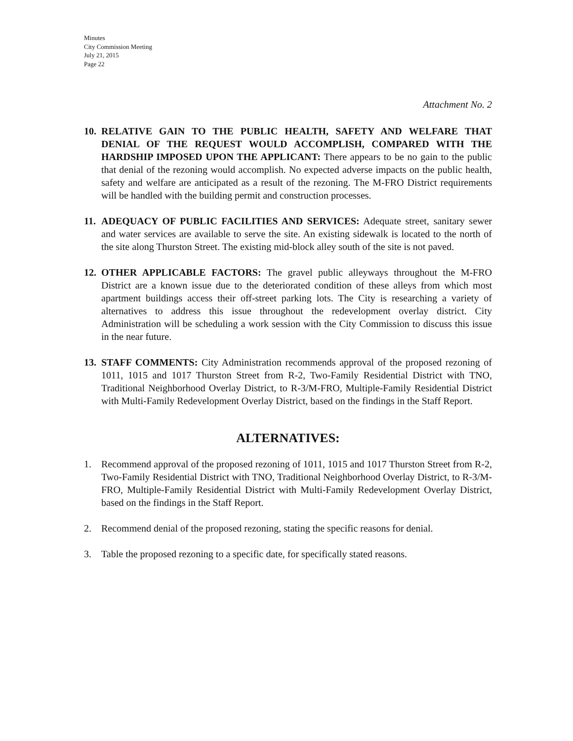Minutes
City Commission Meeting
July 21, 2015
Page 22
Attachment No. 2
10.
RELATIVE GAIN TO THE PUBLIC HEALTH, SAFETY AND WELFARE THAT DENIAL OF THE REQUEST WOULD ACCOMPLISH, COMPARED WITH THE HARDSHIP IMPOSED UPON THE APPLICANT: There appears to be no gain to the public that denial of the rezoning would accomplish. No expected adverse impacts on the public health, safety and welfare are anticipated as a result of the rezoning. The M-FRO District requirements will be handled with the building permit and construction processes.
11.
ADEQUACY OF PUBLIC FACILITIES AND SERVICES: Adequate street, sanitary sewer and water services are available to serve the site. An existing sidewalk is located to the north of the site along Thurston Street. The existing mid-block alley south of the site is not paved.
12.
OTHER APPLICABLE FACTORS: The gravel public alleyways throughout the M-FRO District are a known issue due to the deteriorated condition of these alleys from which most apartment buildings access their off-street parking lots. The City is researching a variety of alternatives to address this issue throughout the redevelopment overlay district. City Administration will be scheduling a work session with the City Commission to discuss this issue in the near future.
13.
STAFF COMMENTS: City Administration recommends approval of the proposed rezoning of 1011, 1015 and 1017 Thurston Street from R-2, Two-Family Residential District with TNO, Traditional Neighborhood Overlay District, to R-3/M-FRO, Multiple-Family Residential District with Multi-Family Redevelopment Overlay District, based on the findings in the Staff Report.
ALTERNATIVES:
1. Recommend approval of the proposed rezoning of 1011, 1015 and 1017 Thurston Street from R-2, Two-Family Residential District with TNO, Traditional Neighborhood Overlay District, to R-3/M-FRO, Multiple-Family Residential District with Multi-Family Redevelopment Overlay District, based on the findings in the Staff Report.
2. Recommend denial of the proposed rezoning, stating the specific reasons for denial.
3. Table the proposed rezoning to a specific date, for specifically stated reasons.